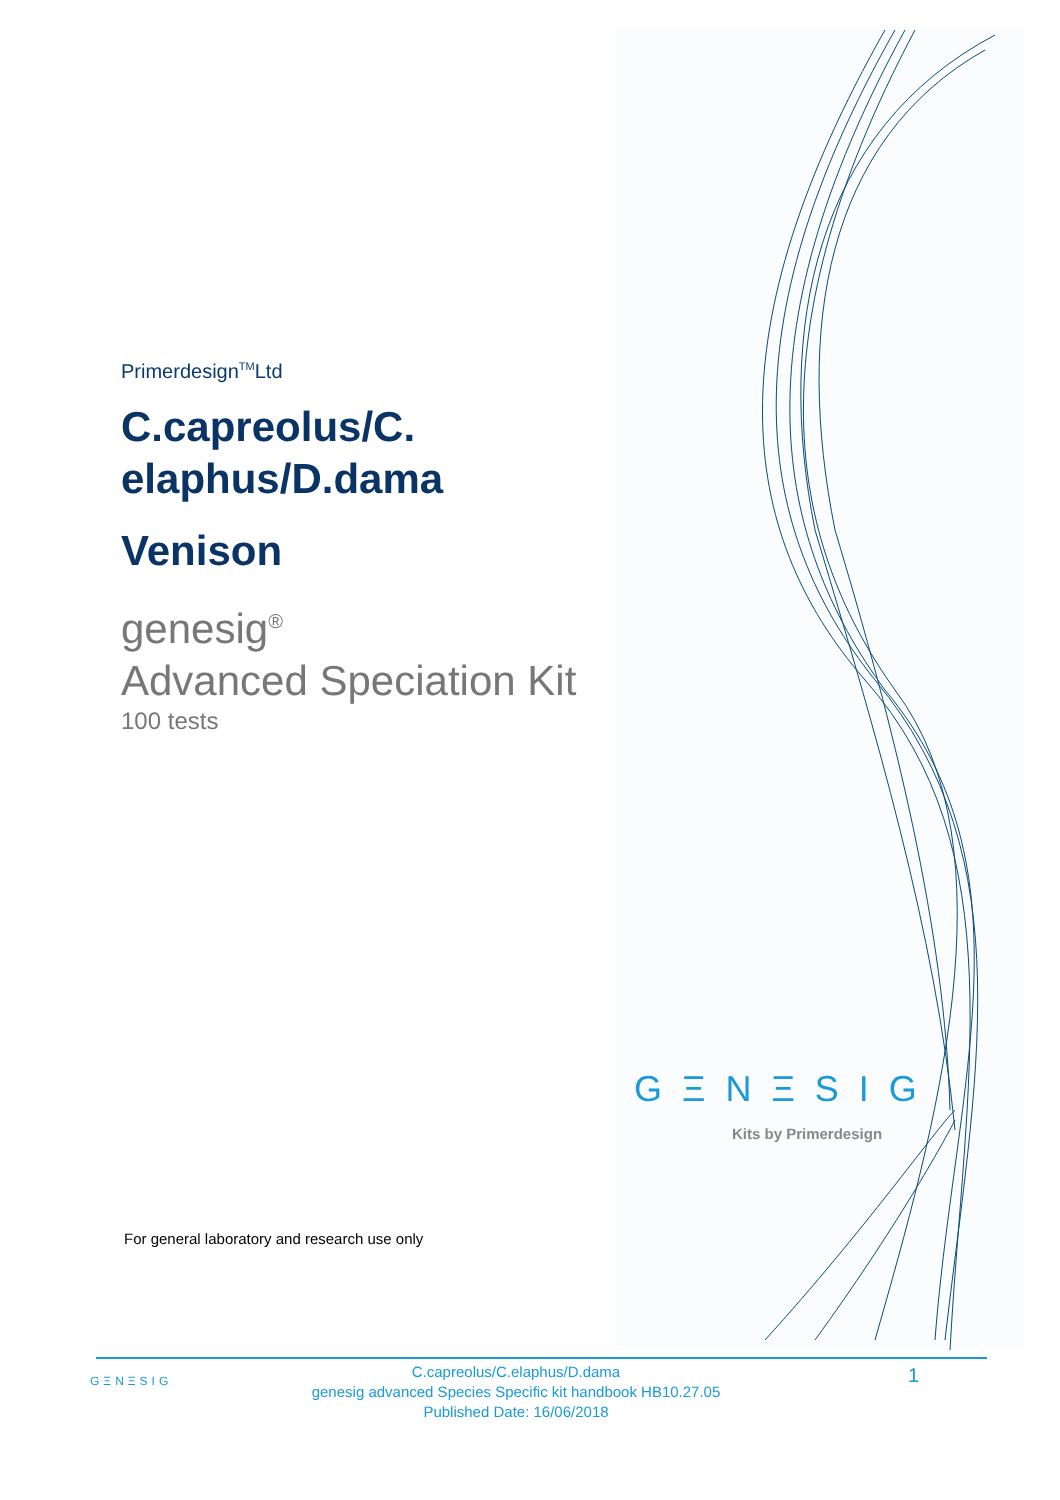Primerdesign<sup>TM</sup>Ltd
C.capreolus/C.
elaphus/D.dama
Venison
genesig<sup>®</sup>
Advanced Speciation Kit
100 tests
GΞNΞSIG
Kits by Primerdesign
For general laboratory and research use only
GΞNΞSIG
C.capreolus/C.elaphus/D.dama
genesig advanced Species Specific kit handbook HB10.27.05
Published Date: 16/06/2018
1